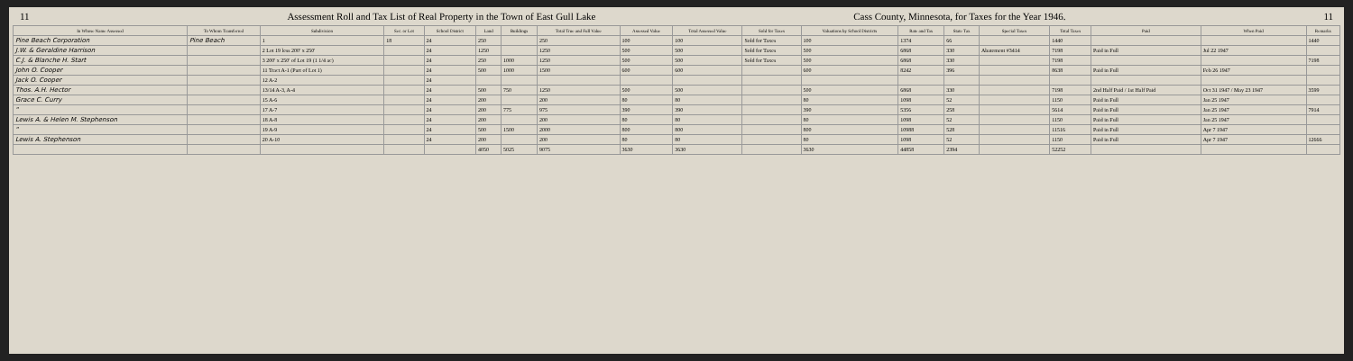11 Assessment Roll and Tax List of Real Property in the Town of East Gull Lake Cass County, Minnesota, for Taxes for the Year 1946. 11
| In Whose Name Assessed | To Whom Transferred | Subdivision | Sec. or Lot | School District | Land | Buildings | Total True and Full Value | Assessed Value | Total Assessed Value | Sold for Taxes | Valuations by School Districts | Rate and Tax | State Tax | Special Taxes | Total Taxes | Paid | When Paid | Remarks |
| --- | --- | --- | --- | --- | --- | --- | --- | --- | --- | --- | --- | --- | --- | --- | --- | --- | --- | --- |
| Pine Beach Corporation | Pine Beach | 1 | 18 | 24 | 250 | | 250 | 100 | 100 | Sold for Taxes | 100 | 1374 | 66 | | 1440 | | | 1440 |
| J.W. & Geraldine Harrison | | 2 Lot 19 less 200' x 250' | | 24 | 1250 | | 1250 | 500 | 500 | Sold for Taxes | 500 | 6868 | 330 | Abatement #3414 | 7198 | Paid in Full | Jul 22 1947 | |
| C.J. & Blanche H. Start | | 3 200' x 250' of Lot 19 (1 1/4 ac) | | 24 | 250 | 1000 | 1250 | 500 | 500 | Sold for Taxes | 500 | 6868 | 330 | | 7198 | | | 7198 |
| John O. Cooper | | 11 Tract A-1 (Part of Lot 1) | | 24 | 500 | 1000 | 1500 | 600 | 600 | | 600 | 8242 | 396 | | 8638 | Paid in Full | Feb 26 1947 | |
| Jack O. Cooper | | 12 A-2 | | 24 | | | | | | | | | | | | | | |
| Thos. A.H. Hector | | 13/14 A-3, A-4 | | 24 | 500 | 750 | 1250 | 500 | 500 | | 500 | 6868 | 330 | | 7198 | 2nd Half Paid / 1st Half Paid | Oct 31 1947 / May 23 1947 | 3599 |
| Grace C. Curry | | 15 A-6 | | 24 | 200 | | 200 | 80 | 80 | | 80 | 1098 | 52 | | 1150 | Paid in Full | Jan 25 1947 | |
| " | | 17 A-7 | | 24 | 200 | 775 | 975 | 390 | 390 | | 390 | 5356 | 258 | | 5614 | Paid in Full | Jan 25 1947 | 7914 |
| Lewis A. & Helen M. Stephenson | | 18 A-8 | | 24 | 200 | | 200 | 80 | 80 | | 80 | 1098 | 52 | | 1150 | Paid in Full | Jan 25 1947 | |
| " | | 19 A-9 | | 24 | 500 | 1500 | 2000 | 800 | 800 | | 800 | 10988 | 528 | | 11516 | Paid in Full | Apr 7 1947 | |
| Lewis A. Stephenson | | 20 A-10 | | 24 | 200 | | 200 | 80 | 80 | | 80 | 1098 | 52 | | 1150 | Paid in Full | Apr 7 1947 | 12666 |
| | | | | | 4050 | 5025 | 9075 | 3630 | 3630 | | 3630 | 44858 | 2394 | | 52252 | | | |